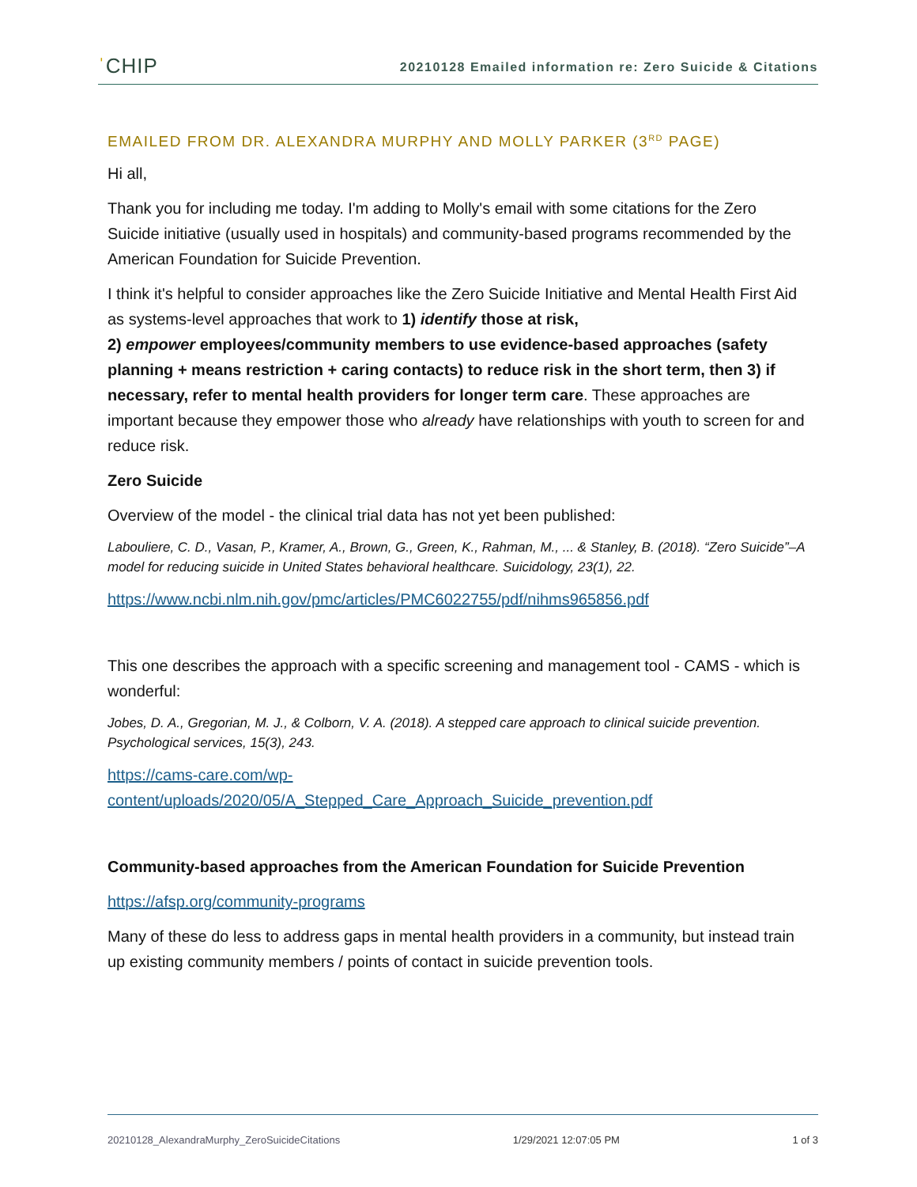ˈCHIP
20210128 Emailed information re: Zero Suicide & Citations
EMAILED FROM DR. ALEXANDRA MURPHY AND MOLLY PARKER (3<sup>RD</sup> PAGE)
Hi all,
Thank you for including me today. I'm adding to Molly's email with some citations for the Zero Suicide initiative (usually used in hospitals) and community-based programs recommended by the American Foundation for Suicide Prevention.
I think it's helpful to consider approaches like the Zero Suicide Initiative and Mental Health First Aid as systems-level approaches that work to 1) identify those at risk,
2) empower employees/community members to use evidence-based approaches (safety planning + means restriction + caring contacts) to reduce risk in the short term, then 3) if necessary, refer to mental health providers for longer term care. These approaches are important because they empower those who already have relationships with youth to screen for and reduce risk.
Zero Suicide
Overview of the model - the clinical trial data has not yet been published:
Labouliere, C. D., Vasan, P., Kramer, A., Brown, G., Green, K., Rahman, M., ... & Stanley, B. (2018). “Zero Suicide”–A model for reducing suicide in United States behavioral healthcare. Suicidology, 23(1), 22.
https://www.ncbi.nlm.nih.gov/pmc/articles/PMC6022755/pdf/nihms965856.pdf
This one describes the approach with a specific screening and management tool - CAMS - which is wonderful:
Jobes, D. A., Gregorian, M. J., & Colborn, V. A. (2018). A stepped care approach to clinical suicide prevention. Psychological services, 15(3), 243.
https://cams-care.com/wp-
content/uploads/2020/05/A_Stepped_Care_Approach_Suicide_prevention.pdf
Community-based approaches from the American Foundation for Suicide Prevention
https://afsp.org/community-programs
Many of these do less to address gaps in mental health providers in a community, but instead train up existing community members / points of contact in suicide prevention tools.
20210128_AlexandraMurphy_ZeroSuicideCitations 1/29/2021 12:07:05 PM 1 of 3